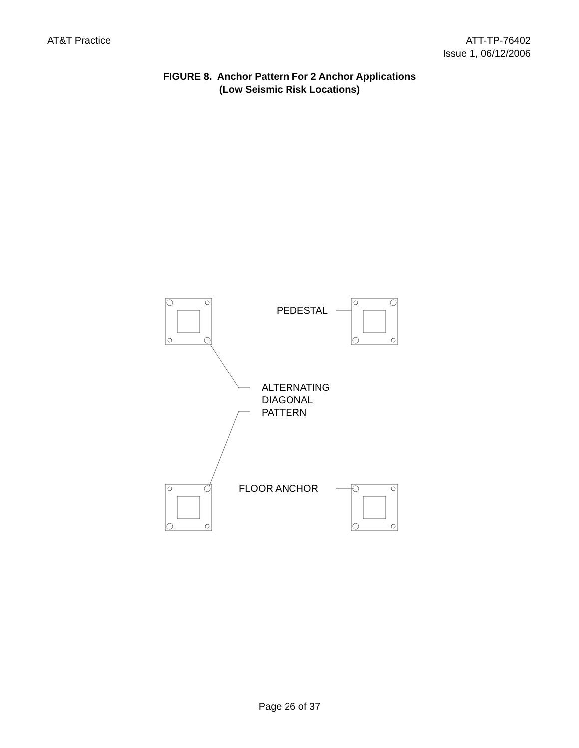AT&T Practice ATT-TP-76402
Issue 1, 06/12/2006
FIGURE 8. Anchor Pattern For 2 Anchor Applications
(Low Seismic Risk Locations)
PEDESTAL
ALTERNATING
DIAGONAL
PATTERN
FLOOR ANCHOR
Page 26 of 37